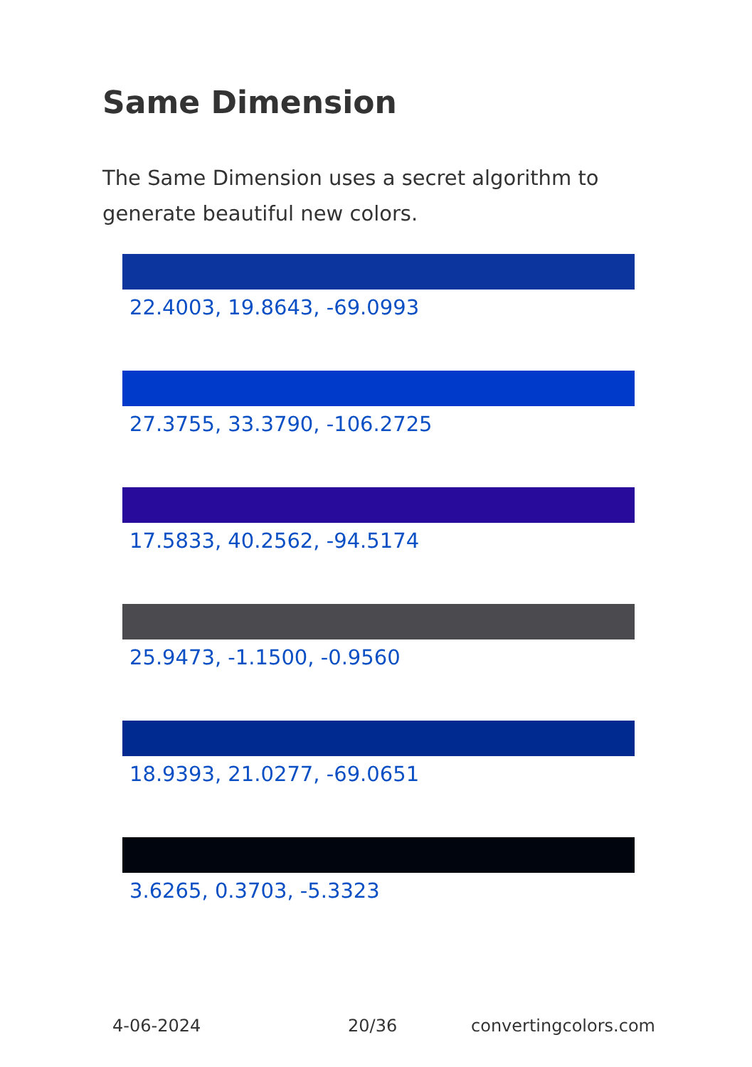Same Dimension
The Same Dimension uses a secret algorithm to generate beautiful new colors.
22.4003, 19.8643, -69.0993
27.3755, 33.3790, -106.2725
17.5833, 40.2562, -94.5174
25.9473, -1.1500, -0.9560
18.9393, 21.0277, -69.0651
3.6265, 0.3703, -5.3323
4-06-2024 20/36 convertingcolors.com